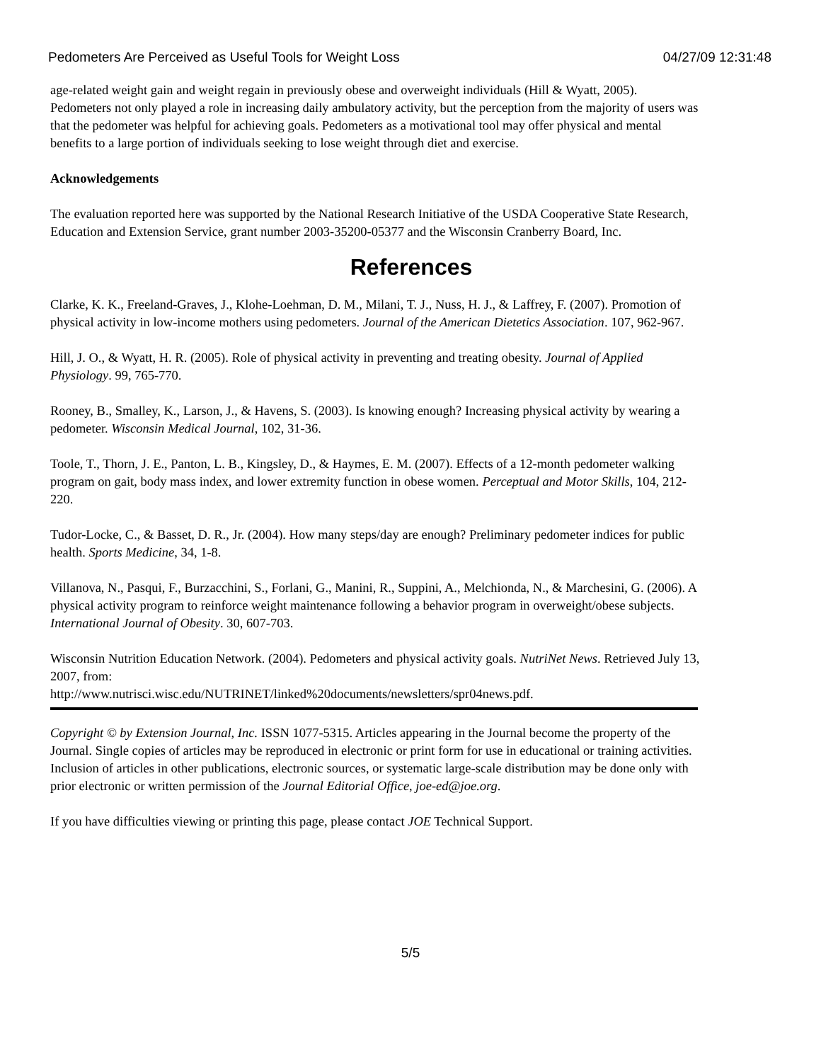Pedometers Are Perceived as Useful Tools for Weight Loss 04/27/09 12:31:48
age-related weight gain and weight regain in previously obese and overweight individuals (Hill & Wyatt, 2005). Pedometers not only played a role in increasing daily ambulatory activity, but the perception from the majority of users was that the pedometer was helpful for achieving goals. Pedometers as a motivational tool may offer physical and mental benefits to a large portion of individuals seeking to lose weight through diet and exercise.
Acknowledgements
The evaluation reported here was supported by the National Research Initiative of the USDA Cooperative State Research, Education and Extension Service, grant number 2003-35200-05377 and the Wisconsin Cranberry Board, Inc.
References
Clarke, K. K., Freeland-Graves, J., Klohe-Loehman, D. M., Milani, T. J., Nuss, H. J., & Laffrey, F. (2007). Promotion of physical activity in low-income mothers using pedometers. Journal of the American Dietetics Association. 107, 962-967.
Hill, J. O., & Wyatt, H. R. (2005). Role of physical activity in preventing and treating obesity. Journal of Applied Physiology. 99, 765-770.
Rooney, B., Smalley, K., Larson, J., & Havens, S. (2003). Is knowing enough? Increasing physical activity by wearing a pedometer. Wisconsin Medical Journal, 102, 31-36.
Toole, T., Thorn, J. E., Panton, L. B., Kingsley, D., & Haymes, E. M. (2007). Effects of a 12-month pedometer walking program on gait, body mass index, and lower extremity function in obese women. Perceptual and Motor Skills, 104, 212-220.
Tudor-Locke, C., & Basset, D. R., Jr. (2004). How many steps/day are enough? Preliminary pedometer indices for public health. Sports Medicine, 34, 1-8.
Villanova, N., Pasqui, F., Burzacchini, S., Forlani, G., Manini, R., Suppini, A., Melchionda, N., & Marchesini, G. (2006). A physical activity program to reinforce weight maintenance following a behavior program in overweight/obese subjects. International Journal of Obesity. 30, 607-703.
Wisconsin Nutrition Education Network. (2004). Pedometers and physical activity goals. NutriNet News. Retrieved July 13, 2007, from:
http://www.nutrisci.wisc.edu/NUTRINET/linked%20documents/newsletters/spr04news.pdf.
Copyright © by Extension Journal, Inc. ISSN 1077-5315. Articles appearing in the Journal become the property of the Journal. Single copies of articles may be reproduced in electronic or print form for use in educational or training activities. Inclusion of articles in other publications, electronic sources, or systematic large-scale distribution may be done only with prior electronic or written permission of the Journal Editorial Office, joe-ed@joe.org.
If you have difficulties viewing or printing this page, please contact JOE Technical Support.
5/5